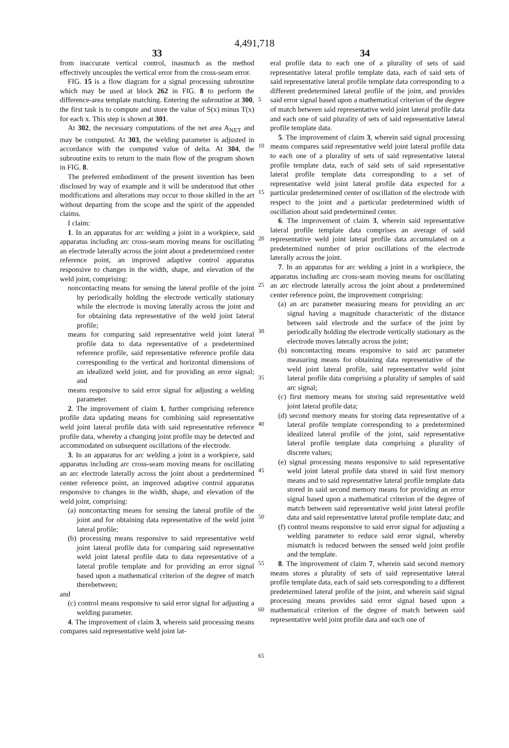4,491,718
33 34
from inaccurate vertical control, inasmuch as the method effectively uncouples the vertical error from the cross-seam error.
FIG. 15 is a flow diagram for a signal processing subroutine which may be used at block 262 in FIG. 8 to perform the difference-area template matching. Entering the subroutine at 300, the first task is to compute and store the value of S(x) minus T(x) for each x. This step is shown at 301.
At 302, the necessary computations of the net area A<sub>NET</sub> and may be computed. At 303, the welding parameter is adjusted in accordance with the computed value of delta. At 304, the subroutine exits to return to the main flow of the program shown in FIG. 8.
The preferred embodiment of the present invention has been disclosed by way of example and it will be understood that other modifications and alterations may occur to those skilled in the art without departing from the scope and the spirit of the appended claims.
I claim:
1. In an apparatus for arc welding a joint in a workpiece, said apparatus including arc cross-seam moving means for oscillating an electrode laterally across the joint about a predetermined center reference point, an improved adaptive control apparatus responsive to changes in the width, shape, and elevation of the weld joint, comprising:
noncontacting means for sensing the lateral profile of the joint by periodically holding the electrode vertically stationary while the electrode is moving laterally across the joint and for obtaining data representative of the weld joint lateral profile;
means for comparing said representative weld joint lateral profile data to data representative of a predetermined reference profile, said representative reference profile data corresponding to the vertical and horizontal dimensions of an idealized weld joint, and for providing an error signal; and
means responsive to said error signal for adjusting a welding parameter.
2. The improvement of claim 1, further comprising reference profile data updating means for combining said representative weld joint lateral profile data with said representative reference profile data, whereby a changing joint profile may be detected and accommodated on subsequent oscillations of the electrode.
3. In an apparatus for arc welding a joint in a workpiece, said apparatus including arc cross-seam moving means for oscillating an arc electrode laterally across the joint about a predetermined center reference point, an improved adaptive control apparatus responsive to changes in the width, shape, and elevation of the weld joint, comprising:
(a) noncontacting means for sensing the lateral profile of the joint and for obtaining data representative of the weld joint lateral profile;
(b) processing means responsive to said representative weld joint lateral profile data for comparing said representative weld joint lateral profile data to data representative of a lateral profile template and for providing an error signal based upon a mathematical criterion of the degree of match therebetween;
and
(c) control means responsive to said error signal for adjusting a welding parameter.
4. The improvement of claim 3, wherein said processing means compares said representative weld joint lat-
eral profile data to each one of a plurality of sets of said representative lateral profile template data, each of said sets of said representative lateral profile template data corresponding to a different predetermined lateral profile of the joint, and provides said error signal based upon a mathematical criterion of the degree of match between said representative weld joint lateral profile data and each one of said plurality of sets of said representative lateral profile template data.
5. The improvement of claim 3, wherein said signal processing means compares said representative weld joint lateral profile data to each one of a plurality of sets of said representative lateral profile template data, each of said sets of said representative lateral profile template data corresponding to a set of representative weld joint lateral profile data expected for a particular predetermined center of oscillation of the electrode with respect to the joint and a particular predetermined width of oscillation about said predetermined center.
6. The improvement of claim 3, wherein said representative lateral profile template data comprises an average of said representative weld joint lateral profile data accumulated on a predetermined number of prior oscillations of the electrode laterally across the joint.
7. In an apparatus for arc welding a joint in a workpiece, the apparatus including arc cross-seam moving means for oscillating an arc electrode laterally across the joint about a predetermined center reference point, the improvement comprising:
(a) an arc parameter measuring means for providing an arc signal having a magnitude characteristic of the distance between said electrode and the surface of the joint by periodically holding the electrode vertically stationary as the electrode moves laterally across the joint;
(b) noncontacting means responsive to said arc parameter measuring means for obtaining data representative of the weld joint lateral profile, said representative weld joint lateral profile data comprising a plurality of samples of said arc signal;
(c) first memory means for storing said representative weld joint lateral profile data;
(d) second memory means for storing data representative of a lateral profile template corresponding to a predetermined idealized lateral profile of the joint, said representative lateral profile template data comprising a plurality of discrete values;
(e) signal processing means responsive to said representative weld joint lateral profile data stored in said first memory means and to said representative lateral profile template data stored in said second memory means for providing an error signal based upon a mathematical criterion of the degree of match between said representative weld joint lateral profile data and said representative lateral profile template data; and
(f) control means responsive to said error signal for adjusting a welding parameter to reduce said error signal, whereby mismatch is reduced between the sensed weld joint profile and the template.
8. The improvement of claim 7, wherein said second memory means stores a plurality of sets of said representative lateral profile template data, each of said sets corresponding to a different predetermined lateral profile of the joint, and wherein said signal processing means provides said error signal based upon a mathematical criterion of the degree of match between said representative weld joint profile data and each one of
5
10
15
20
25
30
35
40
45
50
55
60
65